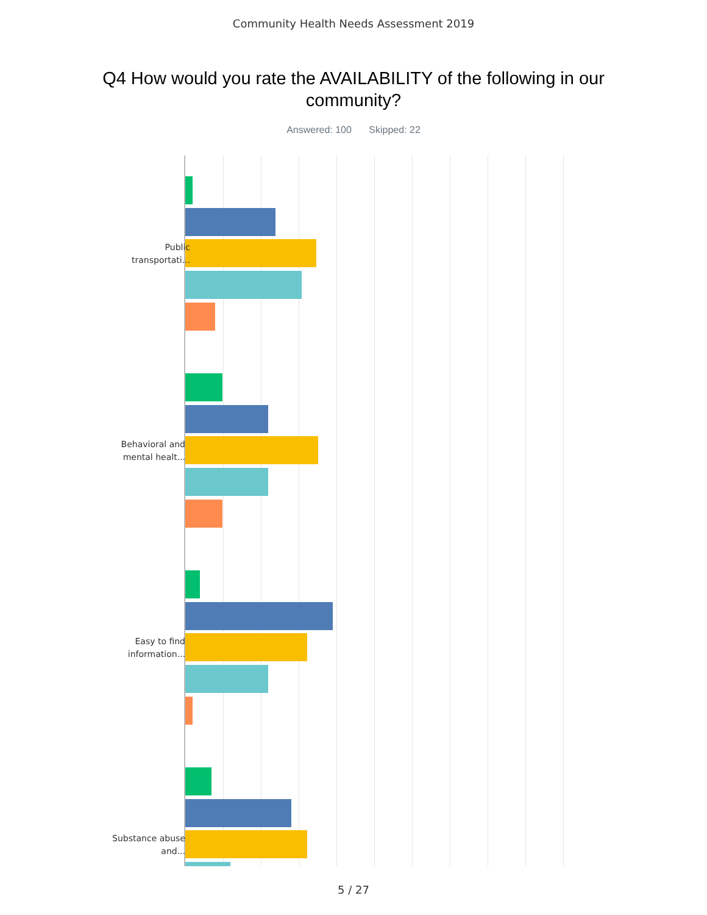Community Health Needs Assessment 2019
Q4 How would you rate the AVAILABILITY of the following in our community?
Answered: 100 Skipped: 22
Public transportati...
Behavioral and mental healt...
Easy to find information...
Substance abuse and...
5 / 27